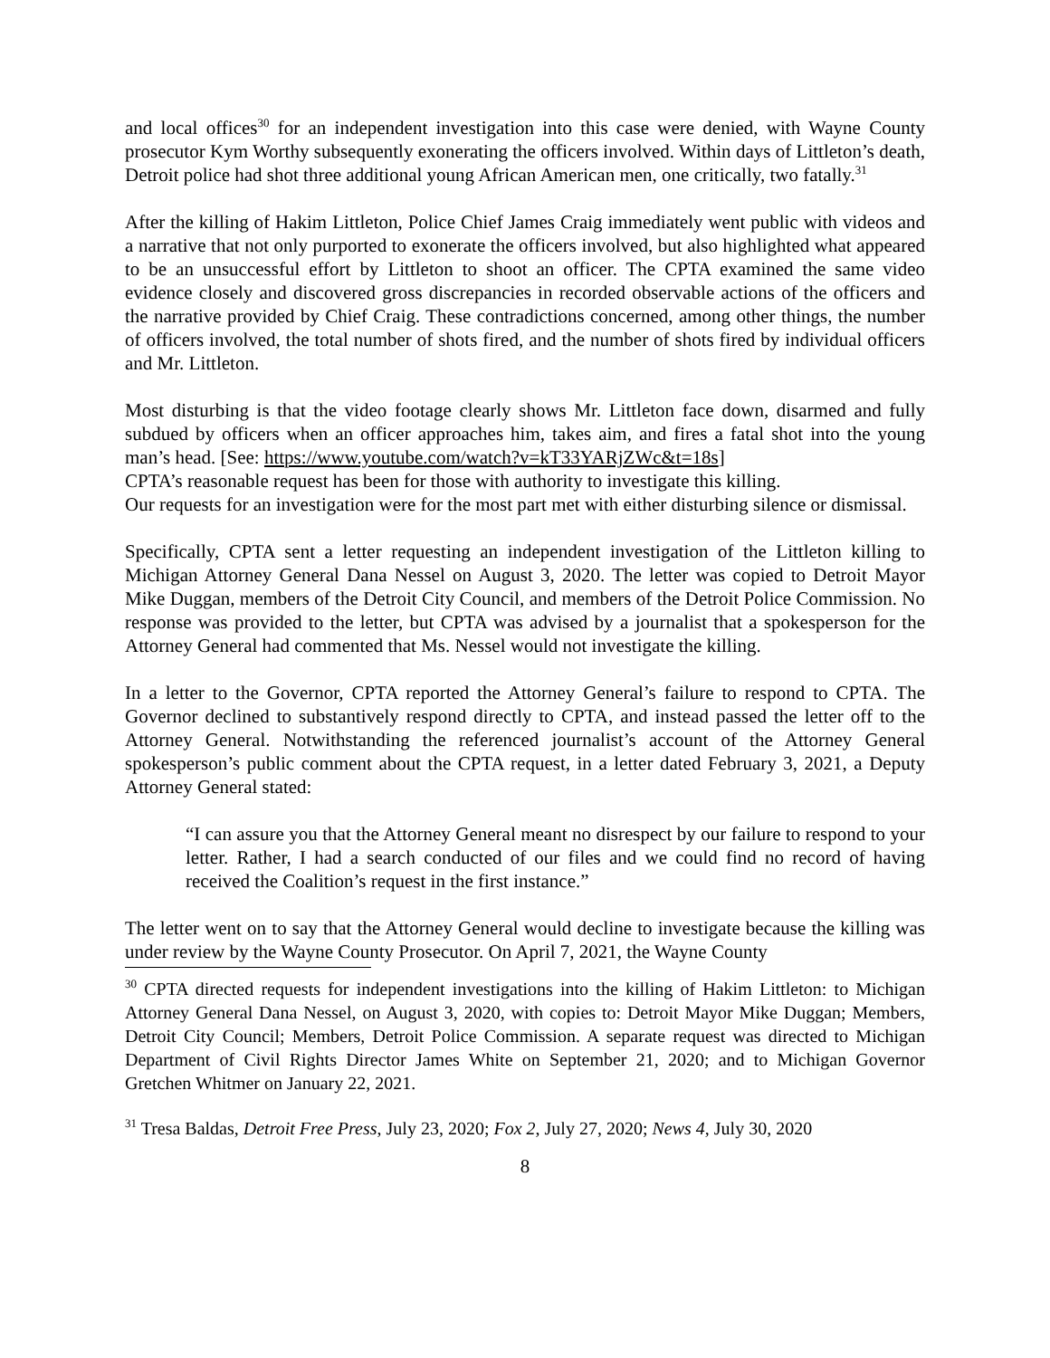and local offices<sup>30</sup> for an independent investigation into this case were denied, with Wayne County prosecutor Kym Worthy subsequently exonerating the officers involved. Within days of Littleton’s death, Detroit police had shot three additional young African American men, one critically, two fatally.<sup>31</sup>
After the killing of Hakim Littleton, Police Chief James Craig immediately went public with videos and a narrative that not only purported to exonerate the officers involved, but also highlighted what appeared to be an unsuccessful effort by Littleton to shoot an officer. The CPTA examined the same video evidence closely and discovered gross discrepancies in recorded observable actions of the officers and the narrative provided by Chief Craig. These contradictions concerned, among other things, the number of officers involved, the total number of shots fired, and the number of shots fired by individual officers and Mr. Littleton.
Most disturbing is that the video footage clearly shows Mr. Littleton face down, disarmed and fully subdued by officers when an officer approaches him, takes aim, and fires a fatal shot into the young man’s head. [See: https://www.youtube.com/watch?v=kT33YARjZWc&t=18s]
CPTA’s reasonable request has been for those with authority to investigate this killing.
Our requests for an investigation were for the most part met with either disturbing silence or dismissal.
Specifically, CPTA sent a letter requesting an independent investigation of the Littleton killing to Michigan Attorney General Dana Nessel on August 3, 2020. The letter was copied to Detroit Mayor Mike Duggan, members of the Detroit City Council, and members of the Detroit Police Commission. No response was provided to the letter, but CPTA was advised by a journalist that a spokesperson for the Attorney General had commented that Ms. Nessel would not investigate the killing.
In a letter to the Governor, CPTA reported the Attorney General’s failure to respond to CPTA. The Governor declined to substantively respond directly to CPTA, and instead passed the letter off to the Attorney General. Notwithstanding the referenced journalist’s account of the Attorney General spokesperson’s public comment about the CPTA request, in a letter dated February 3, 2021, a Deputy Attorney General stated:
“I can assure you that the Attorney General meant no disrespect by our failure to respond to your letter. Rather, I had a search conducted of our files and we could find no record of having received the Coalition’s request in the first instance.”
The letter went on to say that the Attorney General would decline to investigate because the killing was under review by the Wayne County Prosecutor. On April 7, 2021, the Wayne County
<sup>30</sup> CPTA directed requests for independent investigations into the killing of Hakim Littleton: to Michigan Attorney General Dana Nessel, on August 3, 2020, with copies to: Detroit Mayor Mike Duggan; Members, Detroit City Council; Members, Detroit Police Commission. A separate request was directed to Michigan Department of Civil Rights Director James White on September 21, 2020; and to Michigan Governor Gretchen Whitmer on January 22, 2021.
<sup>31</sup> Tresa Baldas, Detroit Free Press, July 23, 2020; Fox 2, July 27, 2020; News 4, July 30, 2020
8